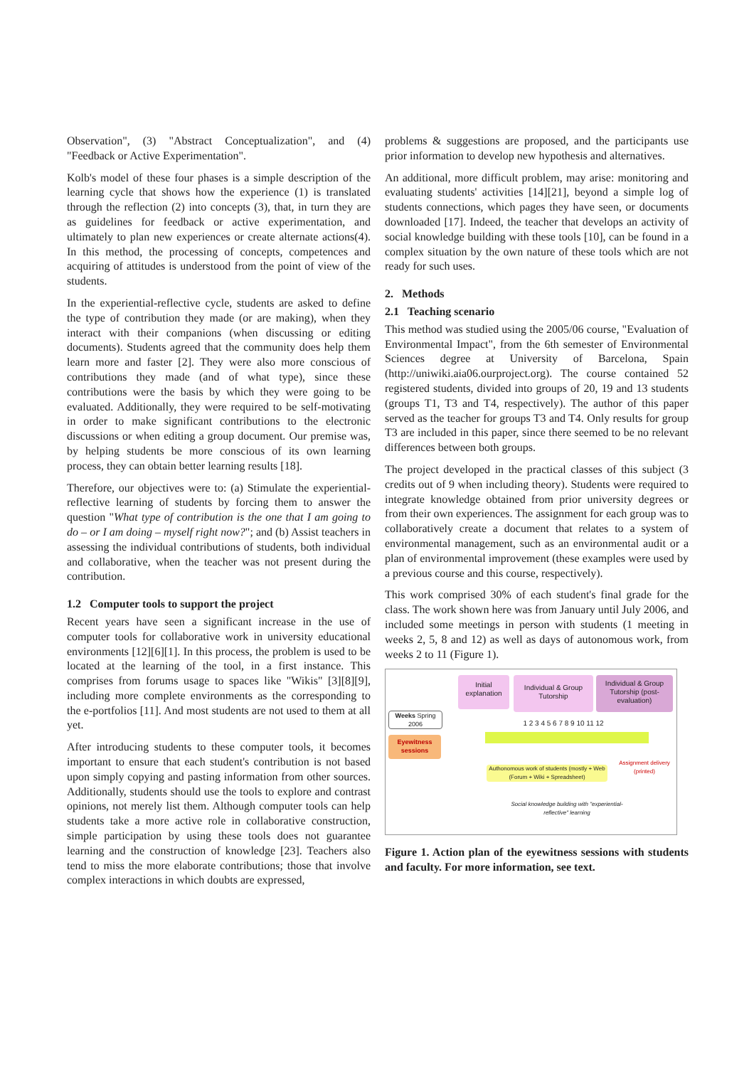Observation", (3) "Abstract Conceptualization", and (4) "Feedback or Active Experimentation".
Kolb's model of these four phases is a simple description of the learning cycle that shows how the experience (1) is translated through the reflection (2) into concepts (3), that, in turn they are as guidelines for feedback or active experimentation, and ultimately to plan new experiences or create alternate actions(4). In this method, the processing of concepts, competences and acquiring of attitudes is understood from the point of view of the students.
In the experiential-reflective cycle, students are asked to define the type of contribution they made (or are making), when they interact with their companions (when discussing or editing documents). Students agreed that the community does help them learn more and faster [2]. They were also more conscious of contributions they made (and of what type), since these contributions were the basis by which they were going to be evaluated. Additionally, they were required to be self-motivating in order to make significant contributions to the electronic discussions or when editing a group document. Our premise was, by helping students be more conscious of its own learning process, they can obtain better learning results [18].
Therefore, our objectives were to: (a) Stimulate the experiential-reflective learning of students by forcing them to answer the question "What type of contribution is the one that I am going to do – or I am doing – myself right now?"; and (b) Assist teachers in assessing the individual contributions of students, both individual and collaborative, when the teacher was not present during the contribution.
1.2 Computer tools to support the project
Recent years have seen a significant increase in the use of computer tools for collaborative work in university educational environments [12][6][1]. In this process, the problem is used to be located at the learning of the tool, in a first instance. This comprises from forums usage to spaces like "Wikis" [3][8][9], including more complete environments as the corresponding to the e-portfolios [11]. And most students are not used to them at all yet.
After introducing students to these computer tools, it becomes important to ensure that each student's contribution is not based upon simply copying and pasting information from other sources. Additionally, students should use the tools to explore and contrast opinions, not merely list them. Although computer tools can help students take a more active role in collaborative construction, simple participation by using these tools does not guarantee learning and the construction of knowledge [23]. Teachers also tend to miss the more elaborate contributions; those that involve complex interactions in which doubts are expressed,
problems & suggestions are proposed, and the participants use prior information to develop new hypothesis and alternatives.
An additional, more difficult problem, may arise: monitoring and evaluating students' activities [14][21], beyond a simple log of students connections, which pages they have seen, or documents downloaded [17]. Indeed, the teacher that develops an activity of social knowledge building with these tools [10], can be found in a complex situation by the own nature of these tools which are not ready for such uses.
2. Methods
2.1 Teaching scenario
This method was studied using the 2005/06 course, "Evaluation of Environmental Impact", from the 6th semester of Environmental Sciences degree at University of Barcelona, Spain (http://uniwiki.aia06.ourproject.org). The course contained 52 registered students, divided into groups of 20, 19 and 13 students (groups T1, T3 and T4, respectively). The author of this paper served as the teacher for groups T3 and T4. Only results for group T3 are included in this paper, since there seemed to be no relevant differences between both groups.
The project developed in the practical classes of this subject (3 credits out of 9 when including theory). Students were required to integrate knowledge obtained from prior university degrees or from their own experiences. The assignment for each group was to collaboratively create a document that relates to a system of environmental management, such as an environmental audit or a plan of environmental improvement (these examples were used by a previous course and this course, respectively).
This work comprised 30% of each student's final grade for the class. The work shown here was from January until July 2006, and included some meetings in person with students (1 meeting in weeks 2, 5, 8 and 12) as well as days of autonomous work, from weeks 2 to 11 (Figure 1).
Initial explanation
Individual & Group Tutorship
Individual & Group Tutorship (post-evaluation)
Weeks Spring 2006
1 2 3 4 5 6 7 8 9 10 11 12
Eyewitness sessions
Authonomous work of students (mostly + Web (Forum + Wiki + Spreadsheet)
Assignment delivery (printed)
Social knowledge building with "experiential-reflective" learning
Figure 1. Action plan of the eyewitness sessions with students and faculty. For more information, see text.